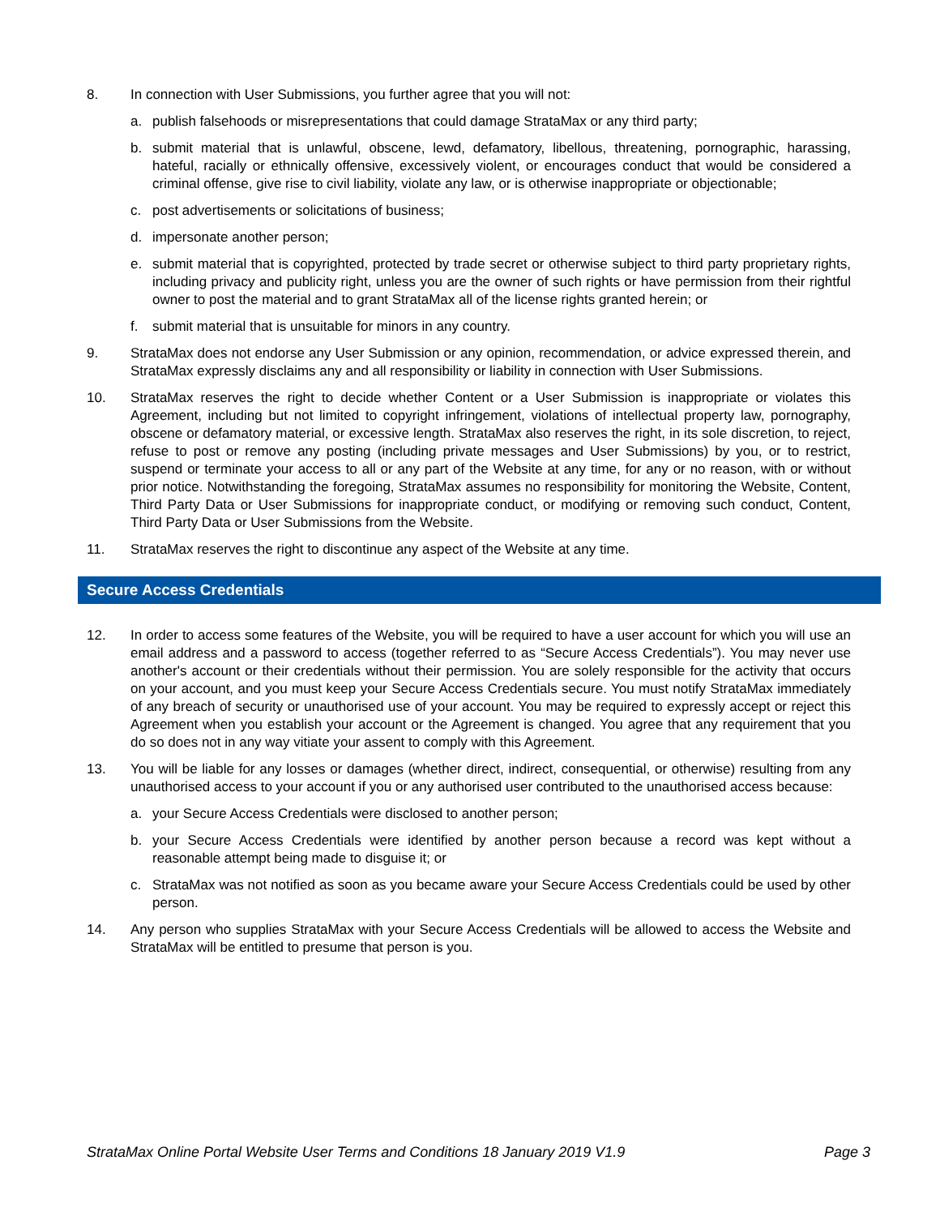8. In connection with User Submissions, you further agree that you will not:
a. publish falsehoods or misrepresentations that could damage StrataMax or any third party;
b. submit material that is unlawful, obscene, lewd, defamatory, libellous, threatening, pornographic, harassing, hateful, racially or ethnically offensive, excessively violent, or encourages conduct that would be considered a criminal offense, give rise to civil liability, violate any law, or is otherwise inappropriate or objectionable;
c. post advertisements or solicitations of business;
d. impersonate another person;
e. submit material that is copyrighted, protected by trade secret or otherwise subject to third party proprietary rights, including privacy and publicity right, unless you are the owner of such rights or have permission from their rightful owner to post the material and to grant StrataMax all of the license rights granted herein; or
f. submit material that is unsuitable for minors in any country.
9. StrataMax does not endorse any User Submission or any opinion, recommendation, or advice expressed therein, and StrataMax expressly disclaims any and all responsibility or liability in connection with User Submissions.
10. StrataMax reserves the right to decide whether Content or a User Submission is inappropriate or violates this Agreement, including but not limited to copyright infringement, violations of intellectual property law, pornography, obscene or defamatory material, or excessive length. StrataMax also reserves the right, in its sole discretion, to reject, refuse to post or remove any posting (including private messages and User Submissions) by you, or to restrict, suspend or terminate your access to all or any part of the Website at any time, for any or no reason, with or without prior notice. Notwithstanding the foregoing, StrataMax assumes no responsibility for monitoring the Website, Content, Third Party Data or User Submissions for inappropriate conduct, or modifying or removing such conduct, Content, Third Party Data or User Submissions from the Website.
11. StrataMax reserves the right to discontinue any aspect of the Website at any time.
Secure Access Credentials
12. In order to access some features of the Website, you will be required to have a user account for which you will use an email address and a password to access (together referred to as “Secure Access Credentials”). You may never use another's account or their credentials without their permission. You are solely responsible for the activity that occurs on your account, and you must keep your Secure Access Credentials secure. You must notify StrataMax immediately of any breach of security or unauthorised use of your account. You may be required to expressly accept or reject this Agreement when you establish your account or the Agreement is changed. You agree that any requirement that you do so does not in any way vitiate your assent to comply with this Agreement.
13. You will be liable for any losses or damages (whether direct, indirect, consequential, or otherwise) resulting from any unauthorised access to your account if you or any authorised user contributed to the unauthorised access because:
a. your Secure Access Credentials were disclosed to another person;
b. your Secure Access Credentials were identified by another person because a record was kept without a reasonable attempt being made to disguise it; or
c. StrataMax was not notified as soon as you became aware your Secure Access Credentials could be used by other person.
14. Any person who supplies StrataMax with your Secure Access Credentials will be allowed to access the Website and StrataMax will be entitled to presume that person is you.
StrataMax Online Portal Website User Terms and Conditions 18 January 2019 V1.9 Page 3